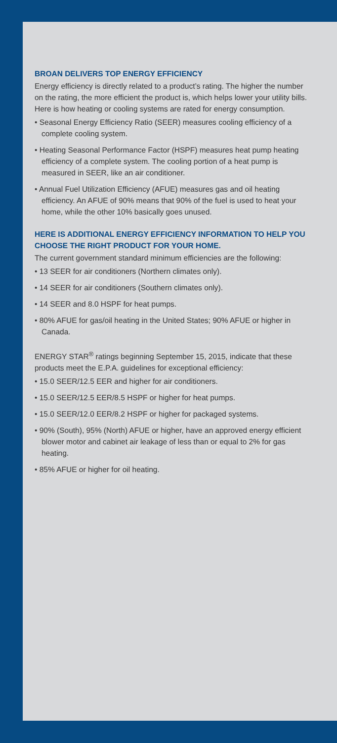BROAN DELIVERS TOP ENERGY EFFICIENCY
Energy efficiency is directly related to a product’s rating. The higher the number on the rating, the more efficient the product is, which helps lower your utility bills. Here is how heating or cooling systems are rated for energy consumption.
• Seasonal Energy Efficiency Ratio (SEER) measures cooling efficiency of a complete cooling system.
• Heating Seasonal Performance Factor (HSPF) measures heat pump heating efficiency of a complete system. The cooling portion of a heat pump is measured in SEER, like an air conditioner.
• Annual Fuel Utilization Efficiency (AFUE) measures gas and oil heating efficiency. An AFUE of 90% means that 90% of the fuel is used to heat your home, while the other 10% basically goes unused.
HERE IS ADDITIONAL ENERGY EFFICIENCY INFORMATION TO HELP YOU CHOOSE THE RIGHT PRODUCT FOR YOUR HOME.
The current government standard minimum efficiencies are the following:
• 13 SEER for air conditioners (Northern climates only).
• 14 SEER for air conditioners (Southern climates only).
• 14 SEER and 8.0 HSPF for heat pumps.
• 80% AFUE for gas/oil heating in the United States; 90% AFUE or higher in Canada.
ENERGY STAR<sup>®</sup> ratings beginning September 15, 2015, indicate that these products meet the E.P.A. guidelines for exceptional efficiency:
• 15.0 SEER/12.5 EER and higher for air conditioners.
• 15.0 SEER/12.5 EER/8.5 HSPF or higher for heat pumps.
• 15.0 SEER/12.0 EER/8.2 HSPF or higher for packaged systems.
• 90% (South), 95% (North) AFUE or higher, have an approved energy efficient blower motor and cabinet air leakage of less than or equal to 2% for gas heating.
• 85% AFUE or higher for oil heating.